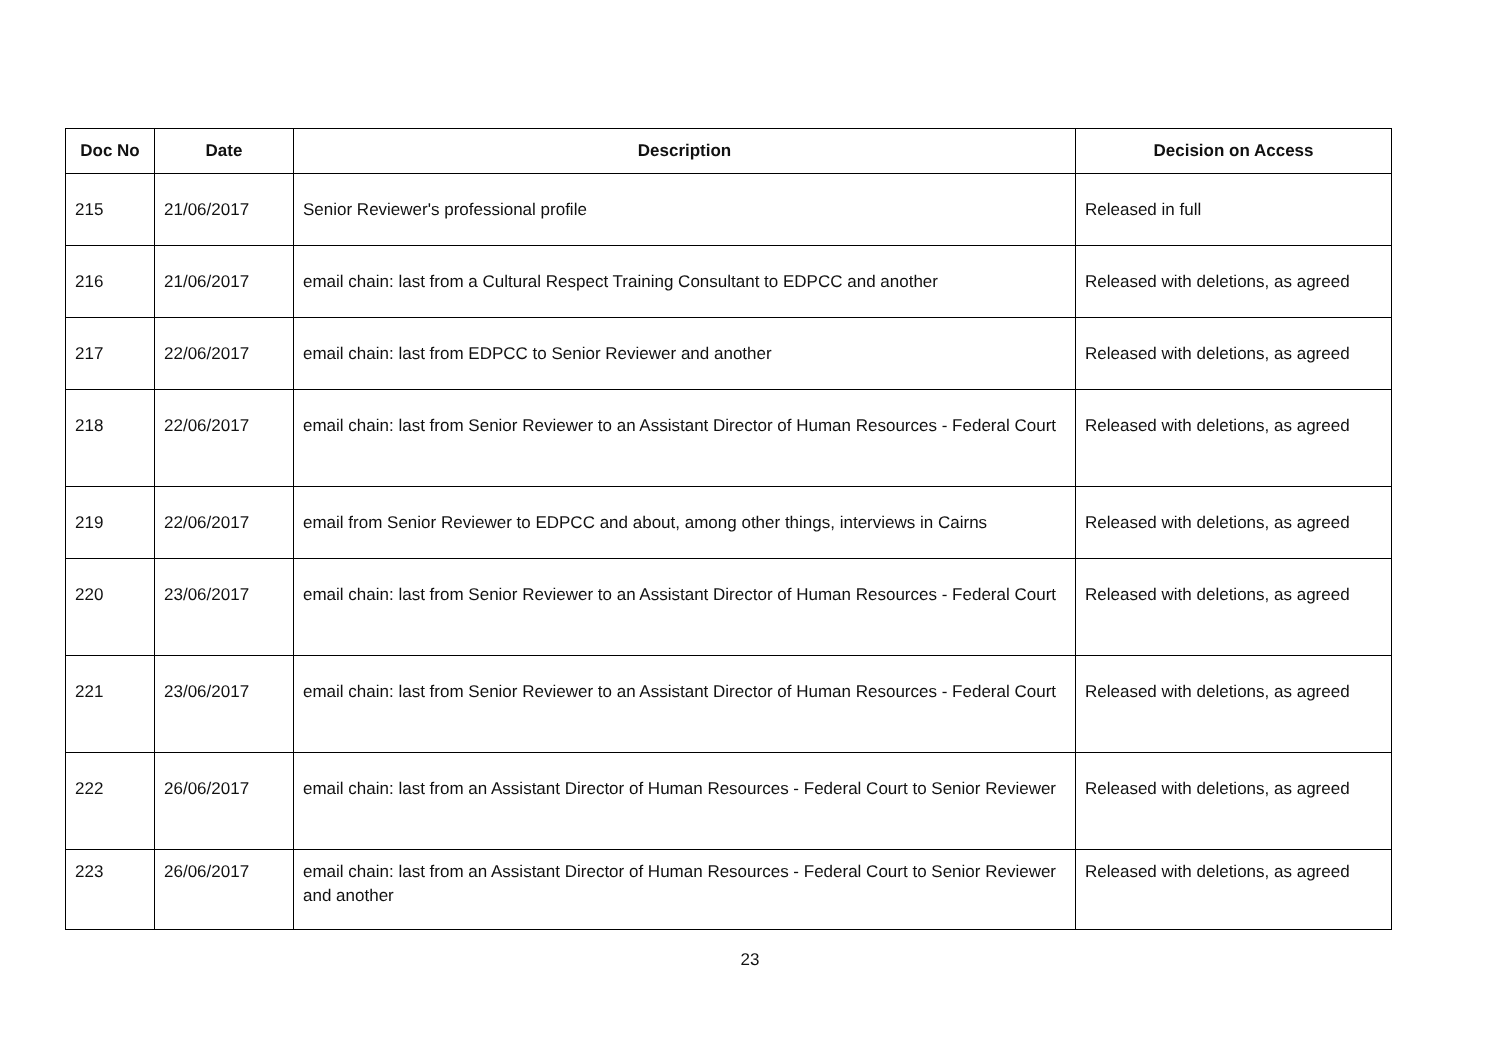| Doc No | Date | Description | Decision on Access |
| --- | --- | --- | --- |
| 215 | 21/06/2017 | Senior Reviewer's professional profile | Released in full |
| 216 | 21/06/2017 | email chain: last from a Cultural Respect Training Consultant to EDPCC and another | Released with deletions, as agreed |
| 217 | 22/06/2017 | email chain: last from EDPCC to Senior Reviewer and another | Released with deletions, as agreed |
| 218 | 22/06/2017 | email chain: last from Senior Reviewer to an Assistant Director of Human Resources - Federal Court | Released with deletions, as agreed |
| 219 | 22/06/2017 | email from Senior Reviewer to EDPCC and about, among other things, interviews in Cairns | Released with deletions, as agreed |
| 220 | 23/06/2017 | email chain: last from Senior Reviewer to an Assistant Director of Human Resources - Federal Court | Released with deletions, as agreed |
| 221 | 23/06/2017 | email chain: last from Senior Reviewer to an Assistant Director of Human Resources - Federal Court | Released with deletions, as agreed |
| 222 | 26/06/2017 | email chain: last from an Assistant Director of Human Resources - Federal Court to Senior Reviewer | Released with deletions, as agreed |
| 223 | 26/06/2017 | email chain: last from an Assistant Director of Human Resources - Federal Court to Senior Reviewer and another | Released with deletions, as agreed |
23